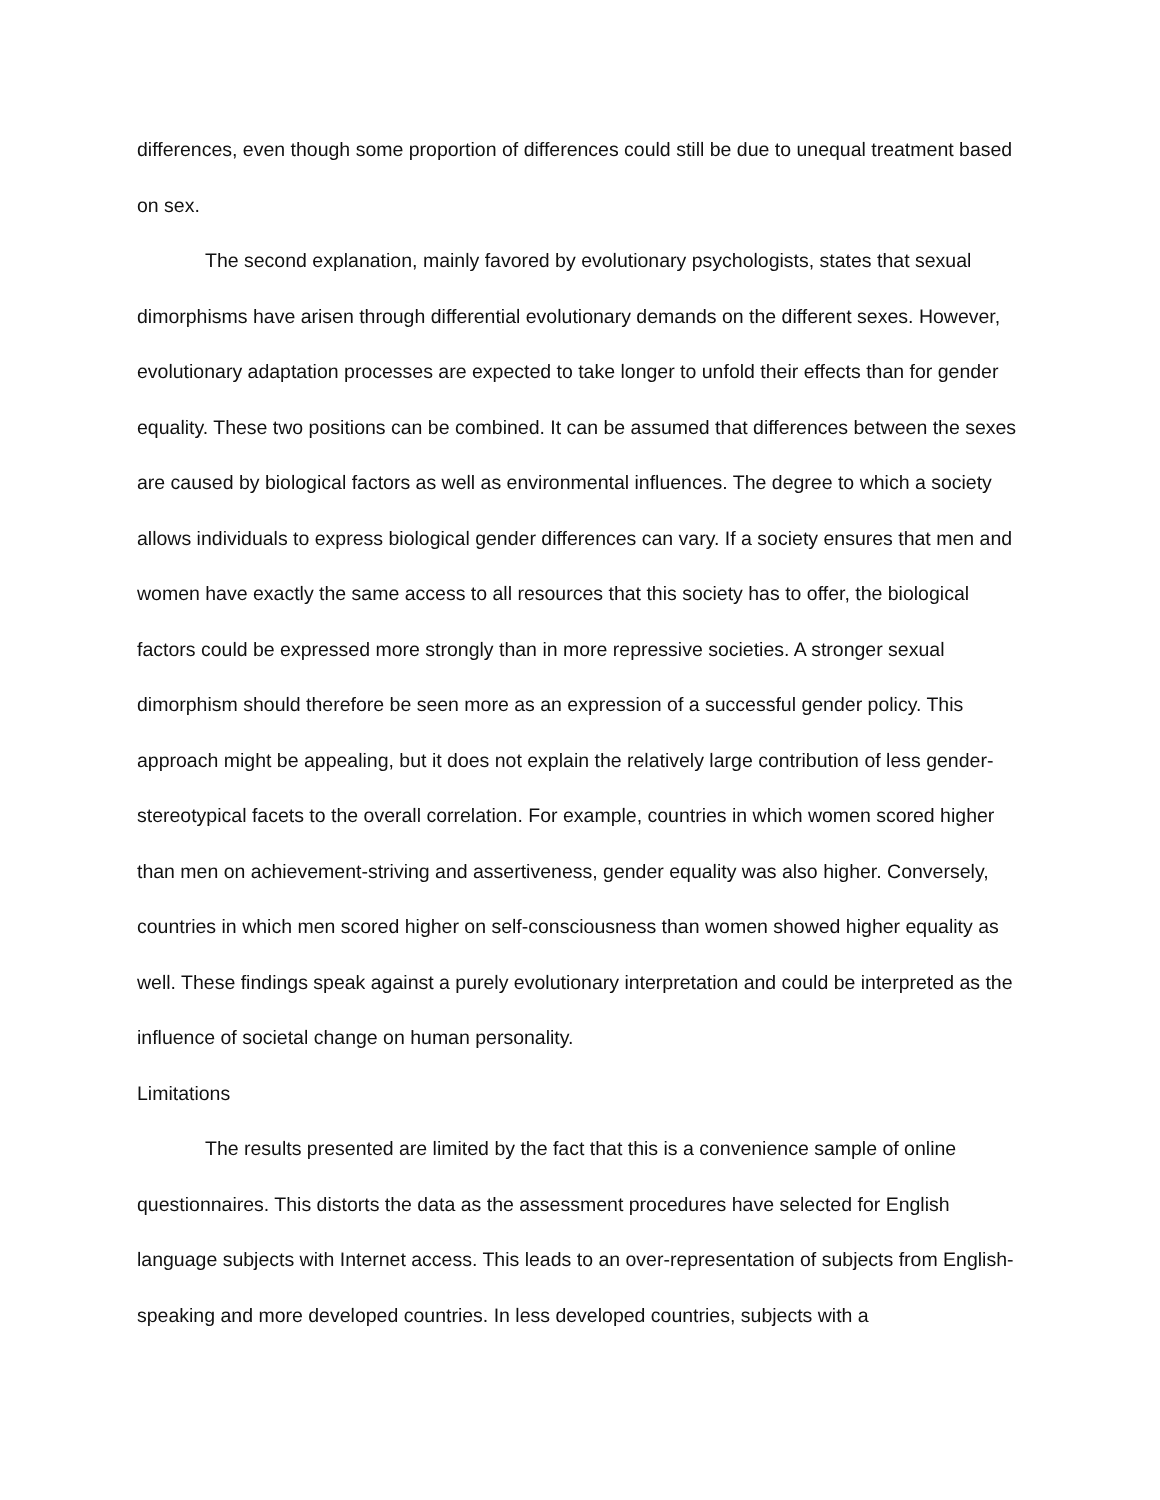differences, even though some proportion of differences could still be due to unequal treatment based on sex.
The second explanation, mainly favored by evolutionary psychologists, states that sexual dimorphisms have arisen through differential evolutionary demands on the different sexes. However, evolutionary adaptation processes are expected to take longer to unfold their effects than for gender equality. These two positions can be combined. It can be assumed that differences between the sexes are caused by biological factors as well as environmental influences. The degree to which a society allows individuals to express biological gender differences can vary. If a society ensures that men and women have exactly the same access to all resources that this society has to offer, the biological factors could be expressed more strongly than in more repressive societies. A stronger sexual dimorphism should therefore be seen more as an expression of a successful gender policy. This approach might be appealing, but it does not explain the relatively large contribution of less gender-stereotypical facets to the overall correlation. For example, countries in which women scored higher than men on achievement-striving and assertiveness, gender equality was also higher. Conversely, countries in which men scored higher on self-consciousness than women showed higher equality as well. These findings speak against a purely evolutionary interpretation and could be interpreted as the influence of societal change on human personality.
Limitations
The results presented are limited by the fact that this is a convenience sample of online questionnaires. This distorts the data as the assessment procedures have selected for English language subjects with Internet access. This leads to an over-representation of subjects from English-speaking and more developed countries. In less developed countries, subjects with a